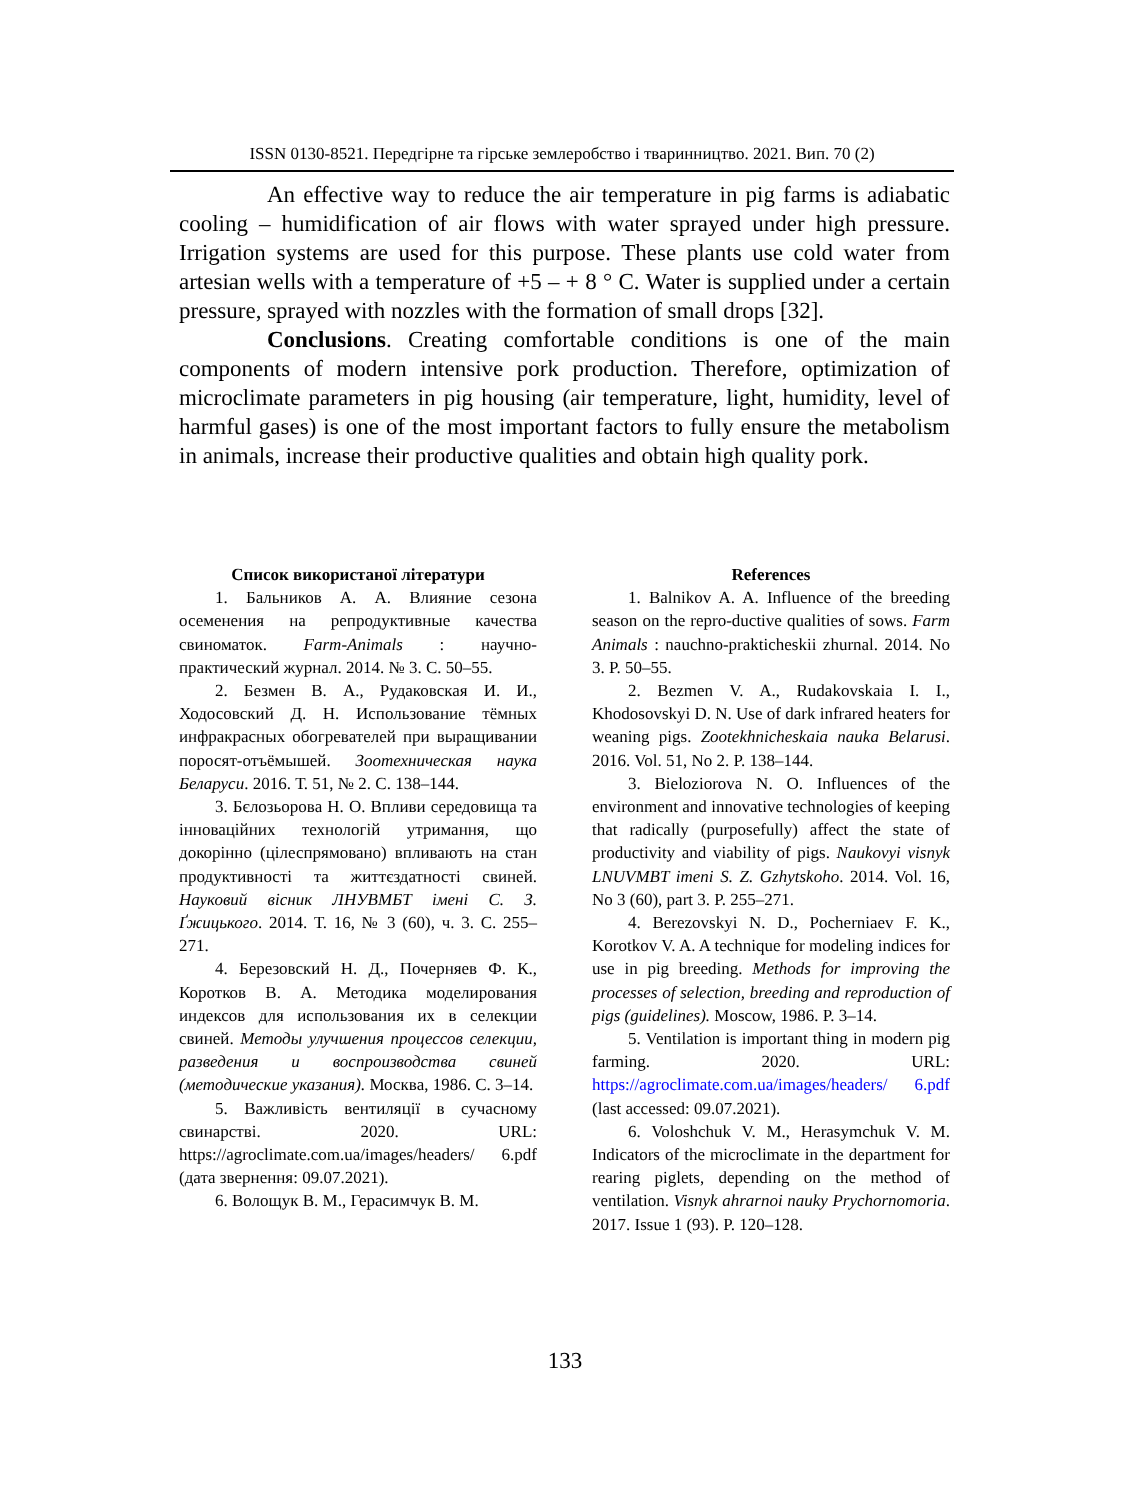ISSN 0130-8521. Передгірне та гірське землеробство і тваринництво. 2021. Вип. 70 (2)
An effective way to reduce the air temperature in pig farms is adiabatic cooling – humidification of air flows with water sprayed under high pressure. Irrigation systems are used for this purpose. These plants use cold water from artesian wells with a temperature of +5 – + 8 ° C. Water is supplied under a certain pressure, sprayed with nozzles with the formation of small drops [32].
Conclusions. Creating comfortable conditions is one of the main components of modern intensive pork production. Therefore, optimization of microclimate parameters in pig housing (air temperature, light, humidity, level of harmful gases) is one of the most important factors to fully ensure the metabolism in animals, increase their productive qualities and obtain high quality pork.
Список використаної літератури
1. Бальников А. А. Влияние сезона осеменения на репродуктивные качества свиноматок. Farm-Animals : научно-практический журнал. 2014. № 3. С. 50–55.
2. Безмен В. А., Рудаковская И. И., Ходосовский Д. Н. Использование тёмных инфракрасных обогревателей при выращивании поросят-отъёмышей. Зоотехническая наука Беларуси. 2016. Т. 51, № 2. С. 138–144.
3. Бєлозьорова Н. О. Впливи середовища та інноваційних технологій утримання, що докорінно (цілеспрямовано) впливають на стан продуктивності та життєздатності свиней. Науковий вісник ЛНУВМБТ імені С. З. Ґжицького. 2014. Т. 16, № 3 (60), ч. 3. С. 255–271.
4. Березовский Н. Д., Почерняев Ф. К., Коротков В. А. Методика моделирования индексов для использования их в селекции свиней. Методы улучшения процессов селекции, разведения и воспроизводства свиней (методические указания). Москва, 1986. С. 3–14.
5. Важливість вентиляції в сучасному свинарстві. 2020. URL: https://agroclimate.com.ua/images/headers/ 6.pdf (дата звернення: 09.07.2021).
6. Волощук В. М., Герасимчук В. М.
References
1. Balnikov A. A. Influence of the breeding season on the repro-ductive qualities of sows. Farm Animals : nauchno-prakticheskii zhurnal. 2014. No 3. P. 50–55.
2. Bezmen V. A., Rudakovskaia I. I., Khodosovskyi D. N. Use of dark infrared heaters for weaning pigs. Zootekhnicheskaia nauka Belarusi. 2016. Vol. 51, No 2. P. 138–144.
3. Bieloziorova N. O. Influences of the environment and innovative technologies of keeping that radically (purposefully) affect the state of productivity and viability of pigs. Naukovyi visnyk LNUVMBT imeni S. Z. Gzhytskoho. 2014. Vol. 16, No 3 (60), part 3. P. 255–271.
4. Berezovskyi N. D., Pocherniaev F. K., Korotkov V. A. A technique for modeling indices for use in pig breeding. Methods for improving the processes of selection, breeding and reproduction of pigs (guidelines). Moscow, 1986. P. 3–14.
5. Ventilation is important thing in modern pig farming. 2020. URL: https://agroclimate.com.ua/images/headers/ 6.pdf (last accessed: 09.07.2021).
6. Voloshchuk V. M., Herasymchuk V. M. Indicators of the microclimate in the department for rearing piglets, depending on the method of ventilation. Visnyk ahrarnoi nauky Prychornomoria. 2017. Issue 1 (93). P. 120–128.
133